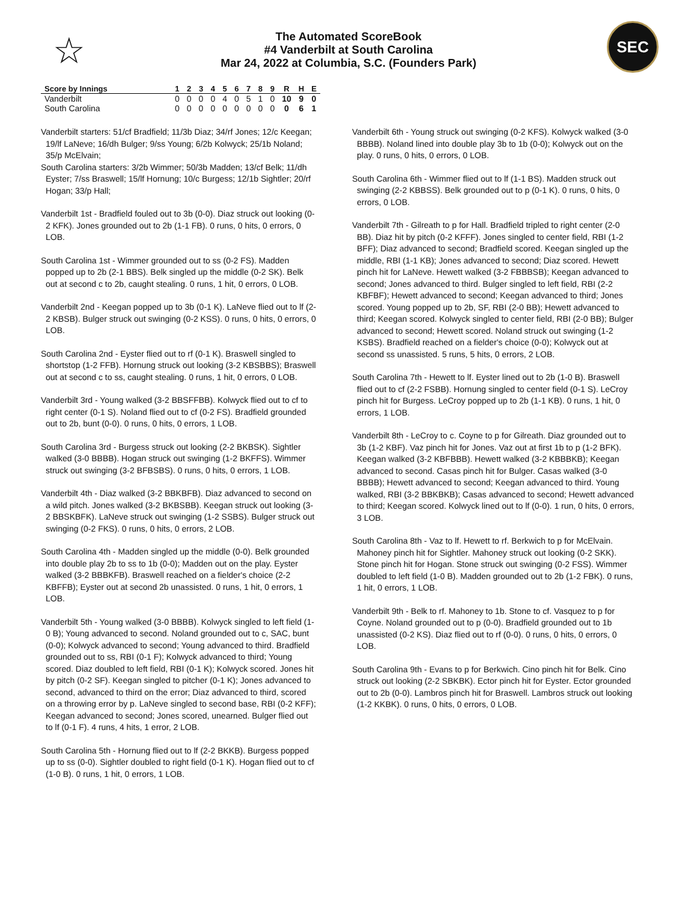☆
The Automated ScoreBook
#4 Vanderbilt at South Carolina
Mar 24, 2022 at Columbia, S.C. (Founders Park)
SEC
| Score by Innings | 1 | 2 | 3 | 4 | 5 | 6 | 7 | 8 | 9 | R | H | E |
| --- | --- | --- | --- | --- | --- | --- | --- | --- | --- | --- | --- | --- |
| Vanderbilt | 0 | 0 | 0 | 0 | 4 | 0 | 5 | 1 | 0 | 10 | 9 | 0 |
| South Carolina | 0 | 0 | 0 | 0 | 0 | 0 | 0 | 0 | 0 | 0 | 6 | 1 |
Vanderbilt starters: 51/cf Bradfield; 11/3b Diaz; 34/rf Jones; 12/c Keegan; 19/lf LaNeve; 16/dh Bulger; 9/ss Young; 6/2b Kolwyck; 25/1b Noland; 35/p McElvain;
South Carolina starters: 3/2b Wimmer; 50/3b Madden; 13/cf Belk; 11/dh Eyster; 7/ss Braswell; 15/lf Hornung; 10/c Burgess; 12/1b Sightler; 20/rf Hogan; 33/p Hall;
Vanderbilt 1st - Bradfield fouled out to 3b (0-0). Diaz struck out looking (0-2 KFK). Jones grounded out to 2b (1-1 FB). 0 runs, 0 hits, 0 errors, 0 LOB.
South Carolina 1st - Wimmer grounded out to ss (0-2 FS). Madden popped up to 2b (2-1 BBS). Belk singled up the middle (0-2 SK). Belk out at second c to 2b, caught stealing. 0 runs, 1 hit, 0 errors, 0 LOB.
Vanderbilt 2nd - Keegan popped up to 3b (0-1 K). LaNeve flied out to lf (2-2 KBSB). Bulger struck out swinging (0-2 KSS). 0 runs, 0 hits, 0 errors, 0 LOB.
South Carolina 2nd - Eyster flied out to rf (0-1 K). Braswell singled to shortstop (1-2 FFB). Hornung struck out looking (3-2 KBSBBS); Braswell out at second c to ss, caught stealing. 0 runs, 1 hit, 0 errors, 0 LOB.
Vanderbilt 3rd - Young walked (3-2 BBSFFBB). Kolwyck flied out to cf to right center (0-1 S). Noland flied out to cf (0-2 FS). Bradfield grounded out to 2b, bunt (0-0). 0 runs, 0 hits, 0 errors, 1 LOB.
South Carolina 3rd - Burgess struck out looking (2-2 BKBSK). Sightler walked (3-0 BBBB). Hogan struck out swinging (1-2 BKFFS). Wimmer struck out swinging (3-2 BFBSBS). 0 runs, 0 hits, 0 errors, 1 LOB.
Vanderbilt 4th - Diaz walked (3-2 BBKBFB). Diaz advanced to second on a wild pitch. Jones walked (3-2 BKBSBB). Keegan struck out looking (3-2 BBSKBFK). LaNeve struck out swinging (1-2 SSBS). Bulger struck out swinging (0-2 FKS). 0 runs, 0 hits, 0 errors, 2 LOB.
South Carolina 4th - Madden singled up the middle (0-0). Belk grounded into double play 2b to ss to 1b (0-0); Madden out on the play. Eyster walked (3-2 BBBKFB). Braswell reached on a fielder's choice (2-2 KBFFB); Eyster out at second 2b unassisted. 0 runs, 1 hit, 0 errors, 1 LOB.
Vanderbilt 5th - Young walked (3-0 BBBB). Kolwyck singled to left field (1-0 B); Young advanced to second. Noland grounded out to c, SAC, bunt (0-0); Kolwyck advanced to second; Young advanced to third. Bradfield grounded out to ss, RBI (0-1 F); Kolwyck advanced to third; Young scored. Diaz doubled to left field, RBI (0-1 K); Kolwyck scored. Jones hit by pitch (0-2 SF). Keegan singled to pitcher (0-1 K); Jones advanced to second, advanced to third on the error; Diaz advanced to third, scored on a throwing error by p. LaNeve singled to second base, RBI (0-2 KFF); Keegan advanced to second; Jones scored, unearned. Bulger flied out to lf (0-1 F). 4 runs, 4 hits, 1 error, 2 LOB.
South Carolina 5th - Hornung flied out to lf (2-2 BKKB). Burgess popped up to ss (0-0). Sightler doubled to right field (0-1 K). Hogan flied out to cf (1-0 B). 0 runs, 1 hit, 0 errors, 1 LOB.
Vanderbilt 6th - Young struck out swinging (0-2 KFS). Kolwyck walked (3-0 BBBB). Noland lined into double play 3b to 1b (0-0); Kolwyck out on the play. 0 runs, 0 hits, 0 errors, 0 LOB.
South Carolina 6th - Wimmer flied out to lf (1-1 BS). Madden struck out swinging (2-2 KBBSS). Belk grounded out to p (0-1 K). 0 runs, 0 hits, 0 errors, 0 LOB.
Vanderbilt 7th - Gilreath to p for Hall. Bradfield tripled to right center (2-0 BB). Diaz hit by pitch (0-2 KFFF). Jones singled to center field, RBI (1-2 BFF); Diaz advanced to second; Bradfield scored. Keegan singled up the middle, RBI (1-1 KB); Jones advanced to second; Diaz scored. Hewett pinch hit for LaNeve. Hewett walked (3-2 FBBBSB); Keegan advanced to second; Jones advanced to third. Bulger singled to left field, RBI (2-2 KBFBF); Hewett advanced to second; Keegan advanced to third; Jones scored. Young popped up to 2b, SF, RBI (2-0 BB); Hewett advanced to third; Keegan scored. Kolwyck singled to center field, RBI (2-0 BB); Bulger advanced to second; Hewett scored. Noland struck out swinging (1-2 KSBS). Bradfield reached on a fielder's choice (0-0); Kolwyck out at second ss unassisted. 5 runs, 5 hits, 0 errors, 2 LOB.
South Carolina 7th - Hewett to lf. Eyster lined out to 2b (1-0 B). Braswell flied out to cf (2-2 FSBB). Hornung singled to center field (0-1 S). LeCroy pinch hit for Burgess. LeCroy popped up to 2b (1-1 KB). 0 runs, 1 hit, 0 errors, 1 LOB.
Vanderbilt 8th - LeCroy to c. Coyne to p for Gilreath. Diaz grounded out to 3b (1-2 KBF). Vaz pinch hit for Jones. Vaz out at first 1b to p (1-2 BFK). Keegan walked (3-2 KBFBBB). Hewett walked (3-2 KBBBKB); Keegan advanced to second. Casas pinch hit for Bulger. Casas walked (3-0 BBBB); Hewett advanced to second; Keegan advanced to third. Young walked, RBI (3-2 BBKBKB); Casas advanced to second; Hewett advanced to third; Keegan scored. Kolwyck lined out to lf (0-0). 1 run, 0 hits, 0 errors, 3 LOB.
South Carolina 8th - Vaz to lf. Hewett to rf. Berkwich to p for McElvain. Mahoney pinch hit for Sightler. Mahoney struck out looking (0-2 SKK). Stone pinch hit for Hogan. Stone struck out swinging (0-2 FSS). Wimmer doubled to left field (1-0 B). Madden grounded out to 2b (1-2 FBK). 0 runs, 1 hit, 0 errors, 1 LOB.
Vanderbilt 9th - Belk to rf. Mahoney to 1b. Stone to cf. Vasquez to p for Coyne. Noland grounded out to p (0-0). Bradfield grounded out to 1b unassisted (0-2 KS). Diaz flied out to rf (0-0). 0 runs, 0 hits, 0 errors, 0 LOB.
South Carolina 9th - Evans to p for Berkwich. Cino pinch hit for Belk. Cino struck out looking (2-2 SBKBK). Ector pinch hit for Eyster. Ector grounded out to 2b (0-0). Lambros pinch hit for Braswell. Lambros struck out looking (1-2 KKBK). 0 runs, 0 hits, 0 errors, 0 LOB.